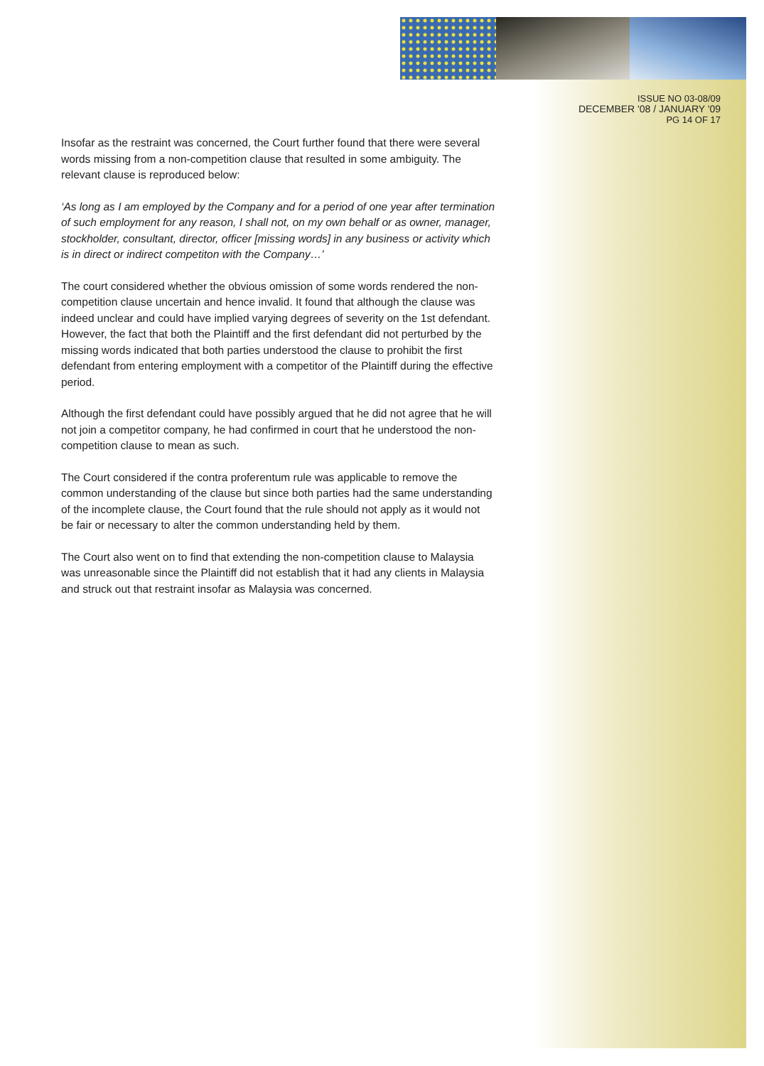ISSUE NO 03-08/09
DECEMBER '08 / JANUARY '09
PG 14 OF 17
Insofar as the restraint was concerned, the Court further found that there were several words missing from a non-competition clause that resulted in some ambiguity. The relevant clause is reproduced below:
‘As long as I am employed by the Company and for a period of one year after termination of such employment for any reason, I shall not, on my own behalf or as owner, manager, stockholder, consultant, director, officer [missing words] in any business or activity which is in direct or indirect competiton with the Company…’
The court considered whether the obvious omission of some words rendered the non-competition clause uncertain and hence invalid. It found that although the clause was indeed unclear and could have implied varying degrees of severity on the 1st defendant. However, the fact that both the Plaintiff and the first defendant did not perturbed by the missing words indicated that both parties understood the clause to prohibit the first defendant from entering employment with a competitor of the Plaintiff during the effective period.
Although the first defendant could have possibly argued that he did not agree that he will not join a competitor company, he had confirmed in court that he understood the non-competition clause to mean as such.
The Court considered if the contra proferentum rule was applicable to remove the common understanding of the clause but since both parties had the same understanding of the incomplete clause, the Court found that the rule should not apply as it would not be fair or necessary to alter the common understanding held by them.
The Court also went on to find that extending the non-competition clause to Malaysia was unreasonable since the Plaintiff did not establish that it had any clients in Malaysia and struck out that restraint insofar as Malaysia was concerned.